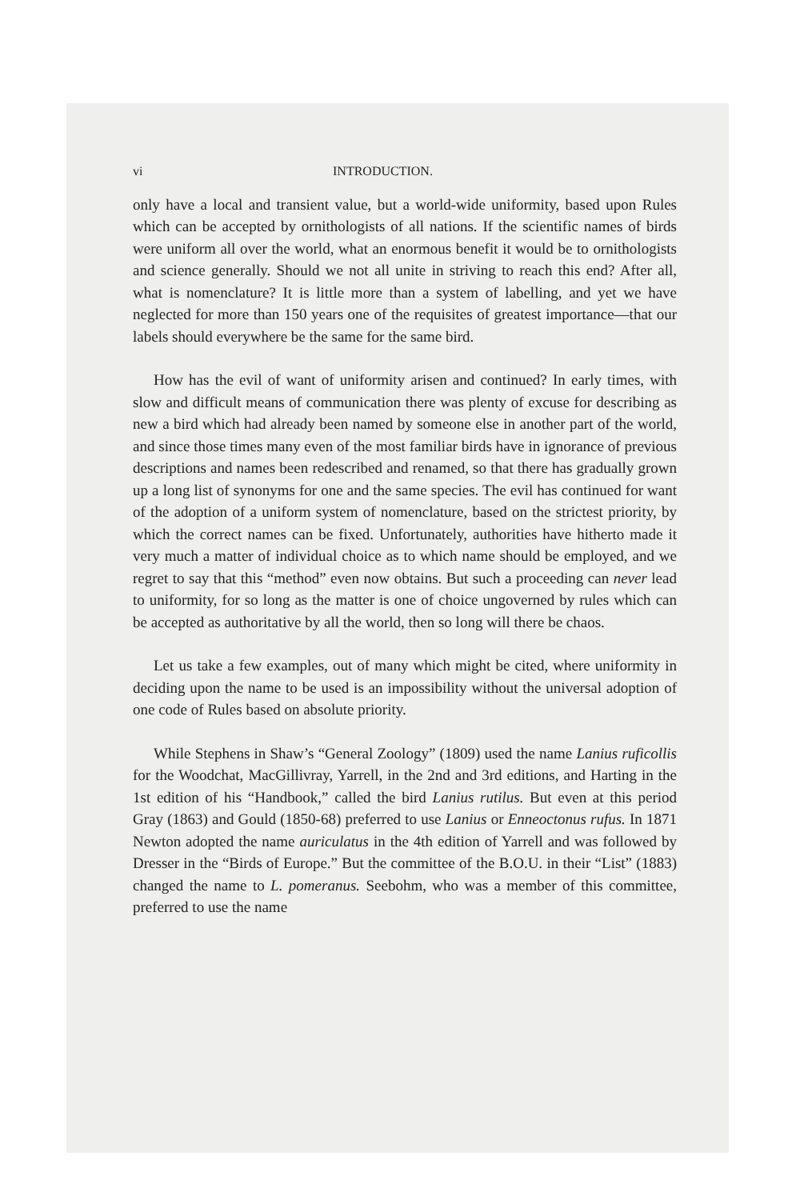vi INTRODUCTION.
only have a local and transient value, but a world-wide uniformity, based upon Rules which can be accepted by ornithologists of all nations. If the scientific names of birds were uniform all over the world, what an enormous benefit it would be to ornithologists and science generally. Should we not all unite in striving to reach this end? After all, what is nomenclature? It is little more than a system of labelling, and yet we have neglected for more than 150 years one of the requisites of greatest importance—that our labels should everywhere be the same for the same bird.
How has the evil of want of uniformity arisen and continued? In early times, with slow and difficult means of communication there was plenty of excuse for describing as new a bird which had already been named by someone else in another part of the world, and since those times many even of the most familiar birds have in ignorance of previous descriptions and names been redescribed and renamed, so that there has gradually grown up a long list of synonyms for one and the same species. The evil has continued for want of the adoption of a uniform system of nomenclature, based on the strictest priority, by which the correct names can be fixed. Unfortunately, authorities have hitherto made it very much a matter of individual choice as to which name should be employed, and we regret to say that this “method” even now obtains. But such a proceeding can never lead to uniformity, for so long as the matter is one of choice ungoverned by rules which can be accepted as authoritative by all the world, then so long will there be chaos.
Let us take a few examples, out of many which might be cited, where uniformity in deciding upon the name to be used is an impossibility without the universal adoption of one code of Rules based on absolute priority.
While Stephens in Shaw’s “General Zoology” (1809) used the name Lanius ruficollis for the Woodchat, MacGillivray, Yarrell, in the 2nd and 3rd editions, and Harting in the 1st edition of his “Handbook,” called the bird Lanius rutilus. But even at this period Gray (1863) and Gould (1850-68) preferred to use Lanius or Enneoctonus rufus. In 1871 Newton adopted the name auriculatus in the 4th edition of Yarrell and was followed by Dresser in the “Birds of Europe.” But the committee of the B.O.U. in their “List” (1883) changed the name to L. pomeranus. Seebohm, who was a member of this committee, preferred to use the name